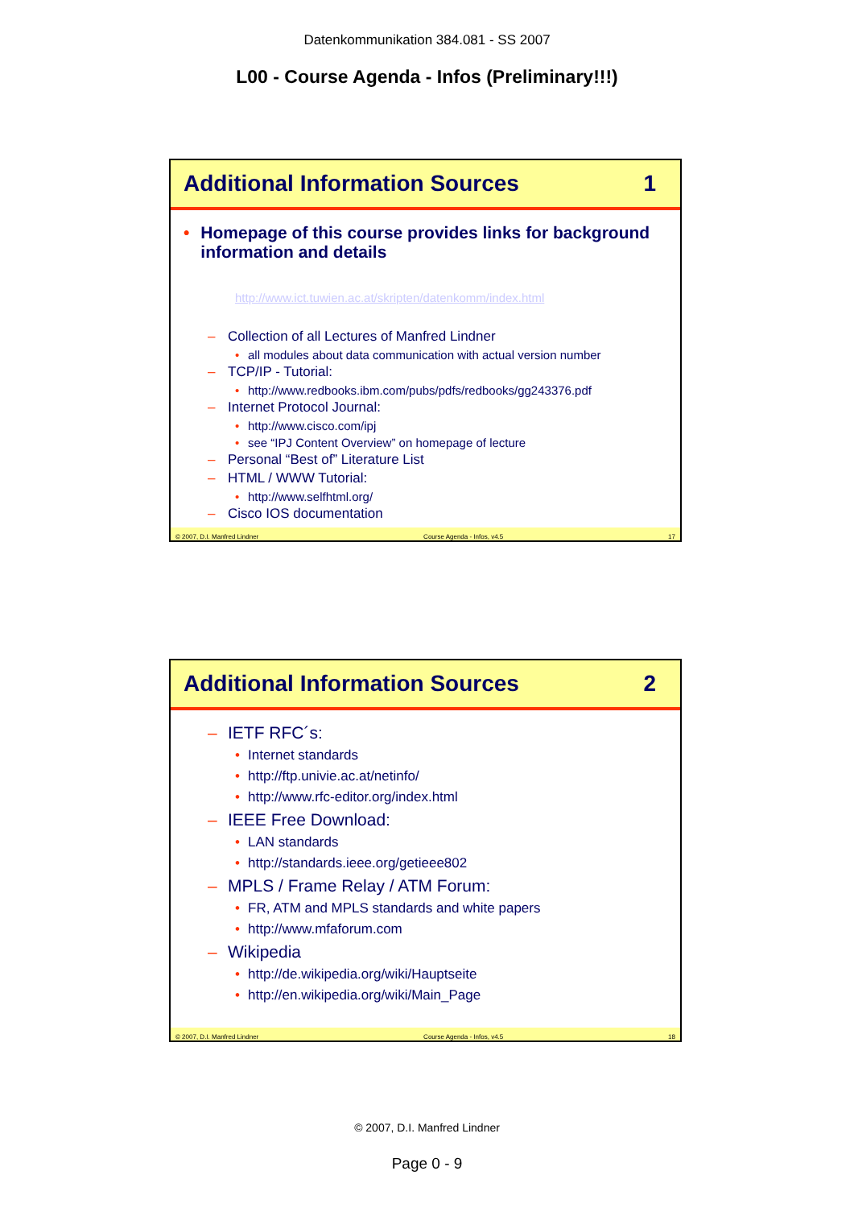Datenkommunikation 384.081 - SS 2007
L00 - Course Agenda - Infos (Preliminary!!!)
Additional Information Sources 1
• Homepage of this course provides links for background information and details
http://www.ict.tuwien.ac.at/skripten/datenkomm/index.html
– Collection of all Lectures of Manfred Lindner
• all modules about data communication with actual version number
– TCP/IP - Tutorial:
• http://www.redbooks.ibm.com/pubs/pdfs/redbooks/gg243376.pdf
– Internet Protocol Journal:
• http://www.cisco.com/ipj
• see “IPJ Content Overview” on homepage of lecture
– Personal “Best of” Literature List
– HTML / WWW Tutorial:
• http://www.selfhtml.org/
– Cisco IOS documentation
© 2007, D.I. Manfred Lindner Course Agenda - Infos, v4.5 17
Additional Information Sources 2
– IETF RFC´s:
• Internet standards
• http://ftp.univie.ac.at/netinfo/
• http://www.rfc-editor.org/index.html
– IEEE Free Download:
• LAN standards
• http://standards.ieee.org/getieee802
– MPLS / Frame Relay / ATM Forum:
• FR, ATM and MPLS standards and white papers
• http://www.mfaforum.com
– Wikipedia
• http://de.wikipedia.org/wiki/Hauptseite
• http://en.wikipedia.org/wiki/Main_Page
© 2007, D.I. Manfred Lindner Course Agenda - Infos, v4.5 18
© 2007, D.I. Manfred Lindner
Page 0 - 9